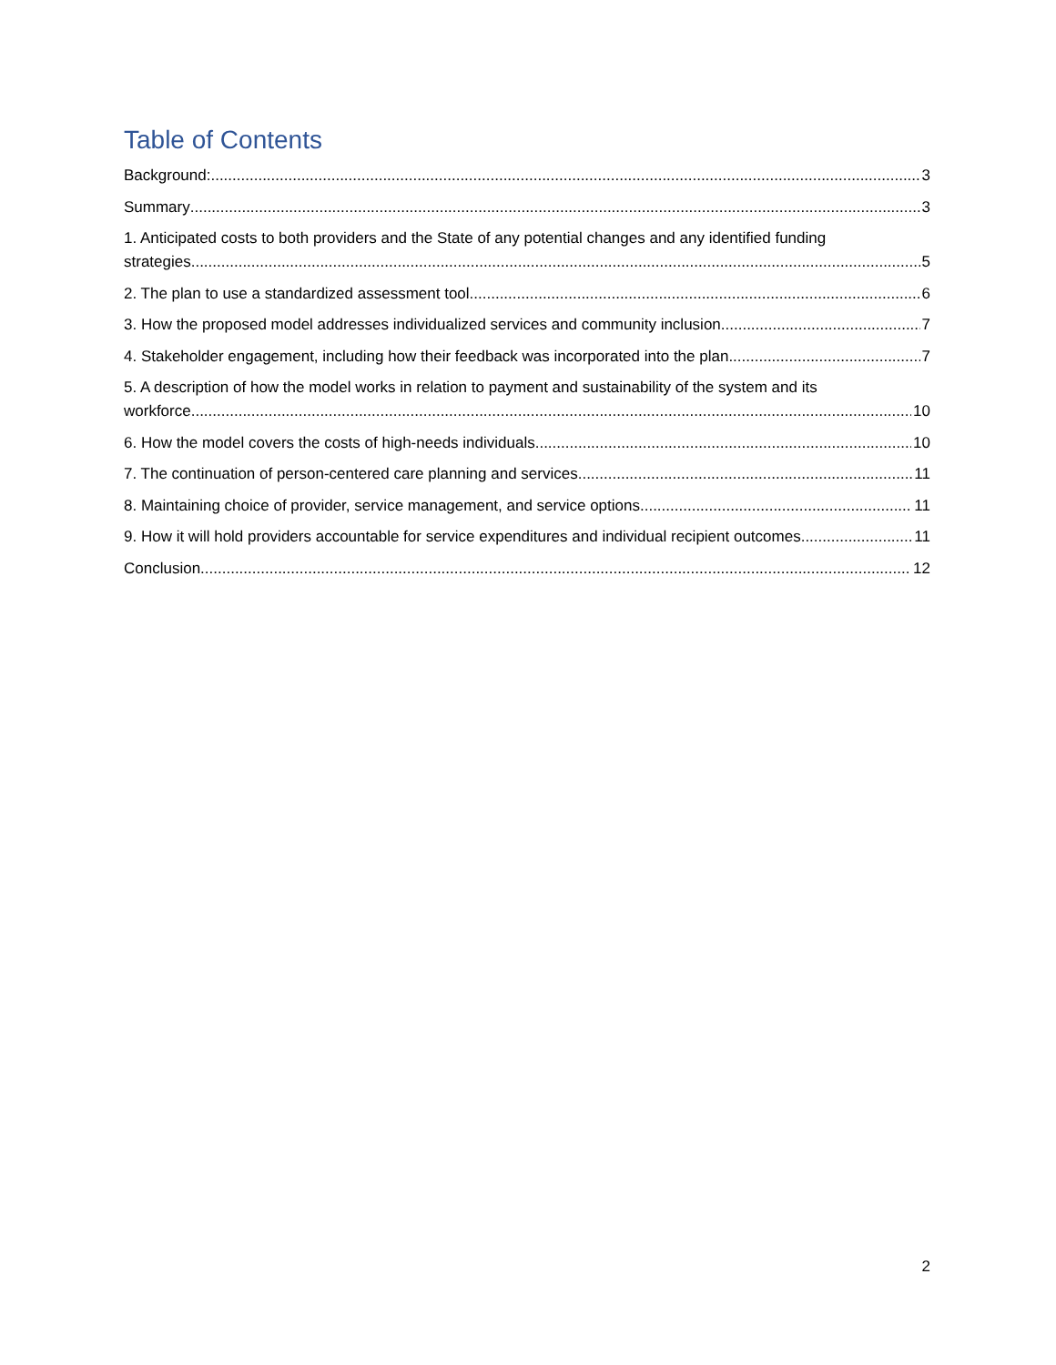Table of Contents
Background: 3
Summary 3
1. Anticipated costs to both providers and the State of any potential changes and any identified funding
strategies 5
2. The plan to use a standardized assessment tool. 6
3. How the proposed model addresses individualized services and community inclusion. 7
4. Stakeholder engagement, including how their feedback was incorporated into the plan. 7
5. A description of how the model works in relation to payment and sustainability of the system and its
workforce. 10
6. How the model covers the costs of high-needs individuals. 10
7. The continuation of person-centered care planning and services. 11
8. Maintaining choice of provider, service management, and service options. 11
9. How it will hold providers accountable for service expenditures and individual recipient outcomes 11
Conclusion 12
2